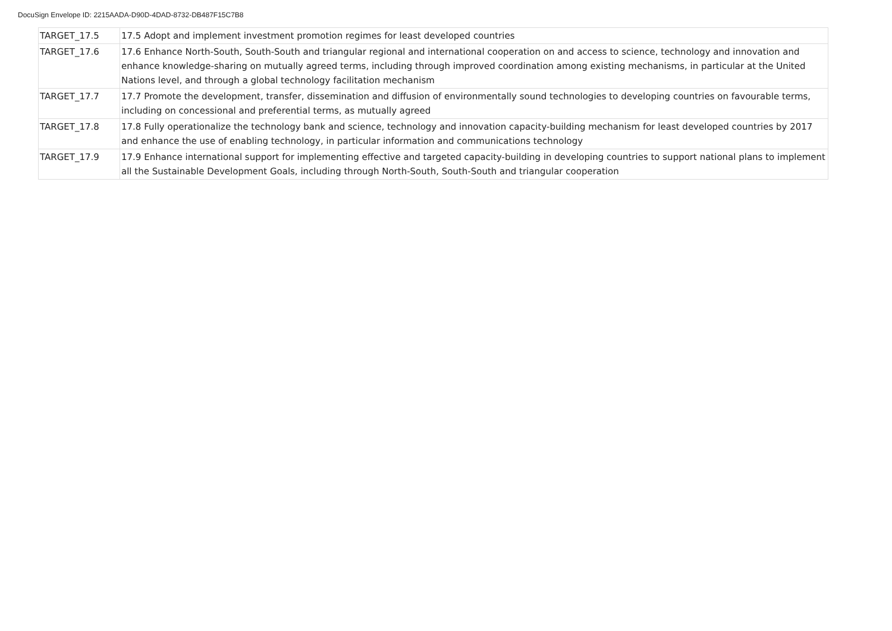DocuSign Envelope ID: 2215AADA-D90D-4DAD-8732-DB487F15C7B8
| TARGET_17.5 | 17.5 Adopt and implement investment promotion regimes for least developed countries |
| TARGET_17.6 | 17.6 Enhance North-South, South-South and triangular regional and international cooperation on and access to science, technology and innovation and enhance knowledge-sharing on mutually agreed terms, including through improved coordination among existing mechanisms, in particular at the United Nations level, and through a global technology facilitation mechanism |
| TARGET_17.7 | 17.7 Promote the development, transfer, dissemination and diffusion of environmentally sound technologies to developing countries on favourable terms, including on concessional and preferential terms, as mutually agreed |
| TARGET_17.8 | 17.8 Fully operationalize the technology bank and science, technology and innovation capacity-building mechanism for least developed countries by 2017 and enhance the use of enabling technology, in particular information and communications technology |
| TARGET_17.9 | 17.9 Enhance international support for implementing effective and targeted capacity-building in developing countries to support national plans to implement all the Sustainable Development Goals, including through North-South, South-South and triangular cooperation |